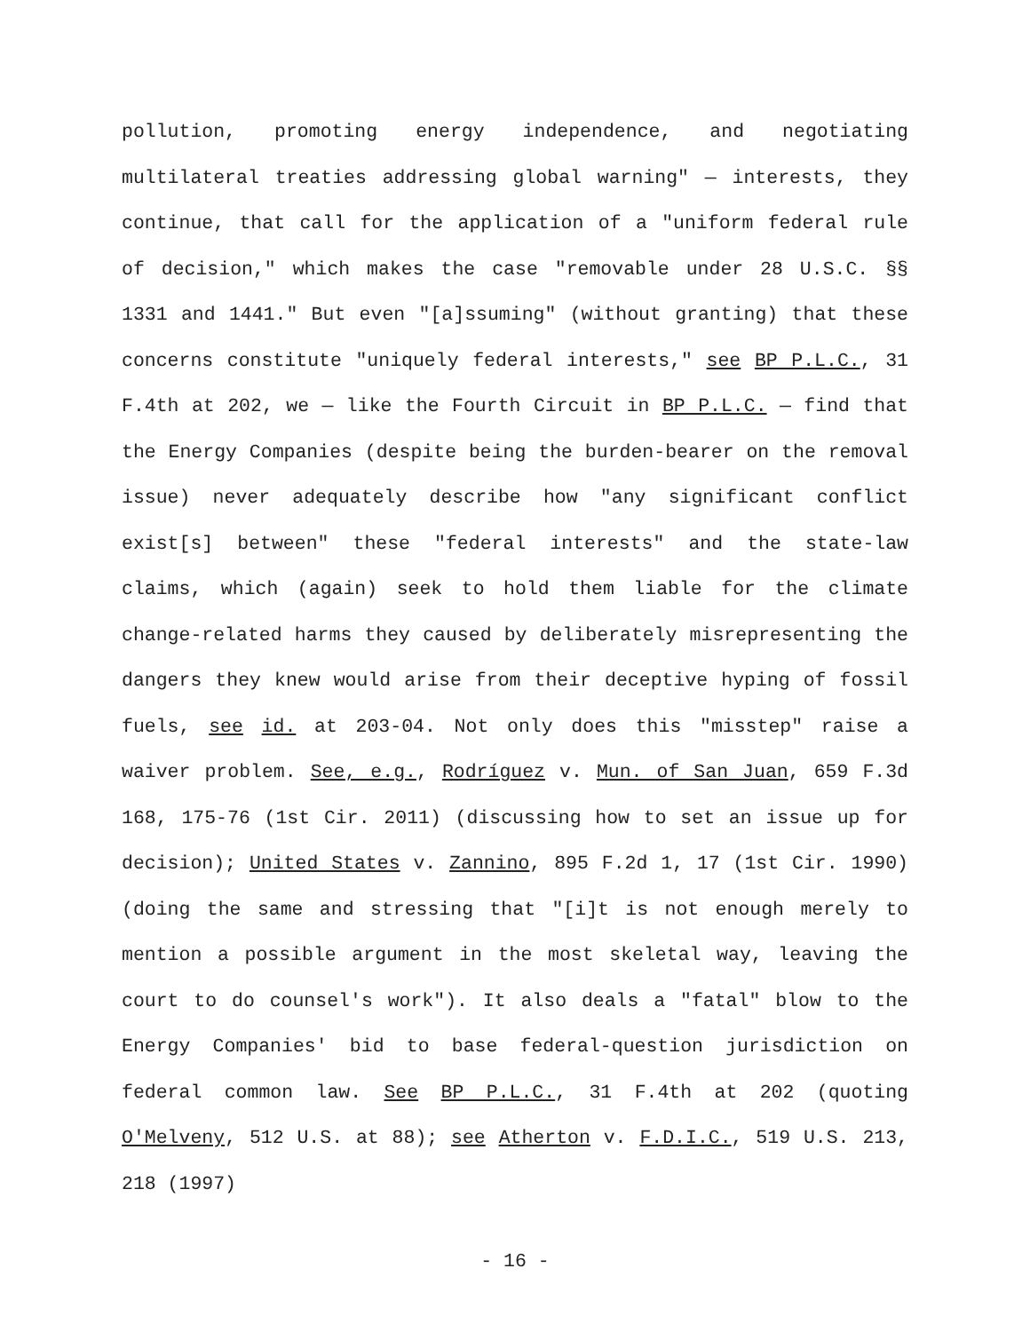pollution, promoting energy independence, and negotiating multilateral treaties addressing global warning" — interests, they continue, that call for the application of a "uniform federal rule of decision," which makes the case "removable under 28 U.S.C. §§ 1331 and 1441." But even "[a]ssuming" (without granting) that these concerns constitute "uniquely federal interests," see BP P.L.C., 31 F.4th at 202, we — like the Fourth Circuit in BP P.L.C. — find that the Energy Companies (despite being the burden-bearer on the removal issue) never adequately describe how "any significant conflict exist[s] between" these "federal interests" and the state-law claims, which (again) seek to hold them liable for the climate change-related harms they caused by deliberately misrepresenting the dangers they knew would arise from their deceptive hyping of fossil fuels, see id. at 203-04. Not only does this "misstep" raise a waiver problem. See, e.g., Rodríguez v. Mun. of San Juan, 659 F.3d 168, 175-76 (1st Cir. 2011) (discussing how to set an issue up for decision); United States v. Zannino, 895 F.2d 1, 17 (1st Cir. 1990) (doing the same and stressing that "[i]t is not enough merely to mention a possible argument in the most skeletal way, leaving the court to do counsel's work"). It also deals a "fatal" blow to the Energy Companies' bid to base federal-question jurisdiction on federal common law. See BP P.L.C., 31 F.4th at 202 (quoting O'Melveny, 512 U.S. at 88); see Atherton v. F.D.I.C., 519 U.S. 213, 218 (1997)
- 16 -